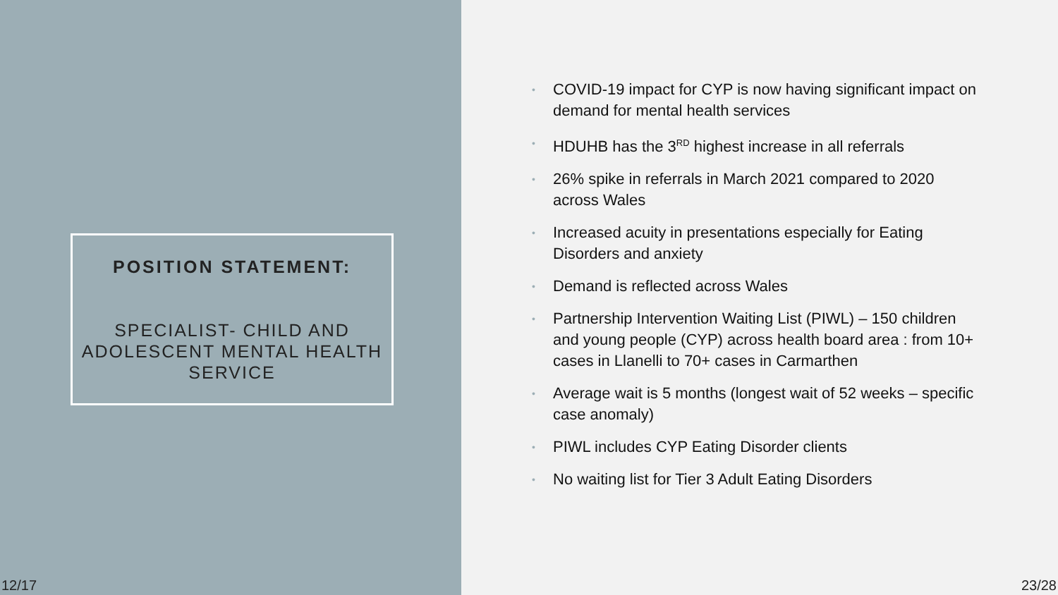POSITION STATEMENT:
SPECIALIST- CHILD AND ADOLESCENT MENTAL HEALTH SERVICE
12/17
• COVID-19 impact for CYP is now having significant impact on demand for mental health services
• HDUHB has the 3<sup>RD</sup> highest increase in all referrals
• 26% spike in referrals in March 2021 compared to 2020 across Wales
• Increased acuity in presentations especially for Eating Disorders and anxiety
• Demand is reflected across Wales
• Partnership Intervention Waiting List (PIWL) – 150 children and young people (CYP) across health board area : from 10+ cases in Llanelli to 70+ cases in Carmarthen
• Average wait is 5 months (longest wait of 52 weeks – specific case anomaly)
• PIWL includes CYP Eating Disorder clients
• No waiting list for Tier 3 Adult Eating Disorders
23/28